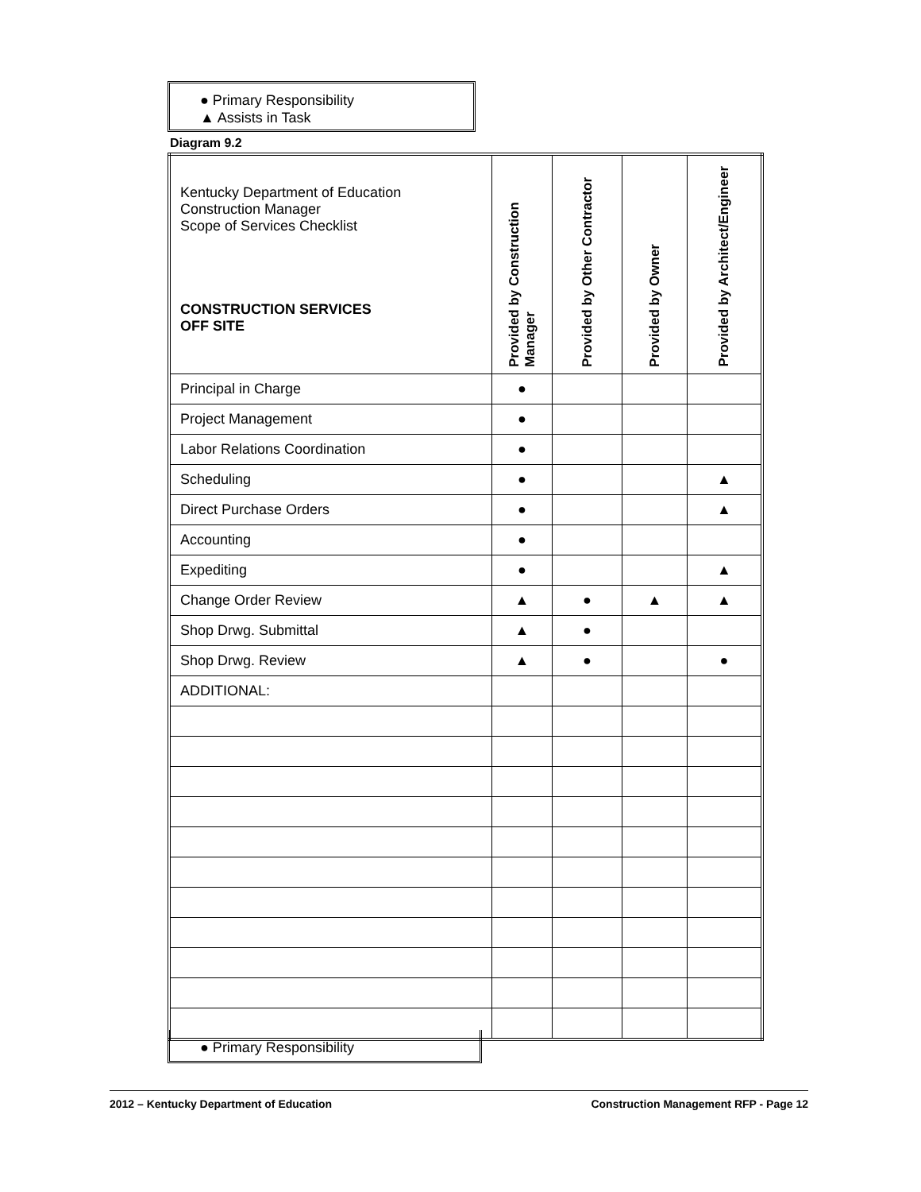● Primary Responsibility
▲ Assists in Task
Diagram 9.2
| Kentucky Department of Education Construction Manager Scope of Services Checklist CONSTRUCTION SERVICES OFF SITE | Provided by Construction Manager | Provided by Other Contractor | Provided by Owner | Provided by Architect/Engineer |
| --- | --- | --- | --- | --- |
| Principal in Charge | ● | | | |
| Project Management | ● | | | |
| Labor Relations Coordination | ● | | | |
| Scheduling | ● | | | ▲ |
| Direct Purchase Orders | ● | | | ▲ |
| Accounting | ● | | | |
| Expediting | ● | | | ▲ |
| Change Order Review | ▲ | ● | ▲ | ▲ |
| Shop Drwg. Submittal | ▲ | ● | | |
| Shop Drwg. Review | ▲ | ● | | ● |
| ADDITIONAL: | | | | |
● Primary Responsibility
2012 – Kentucky Department of Education Construction Management RFP - Page 12